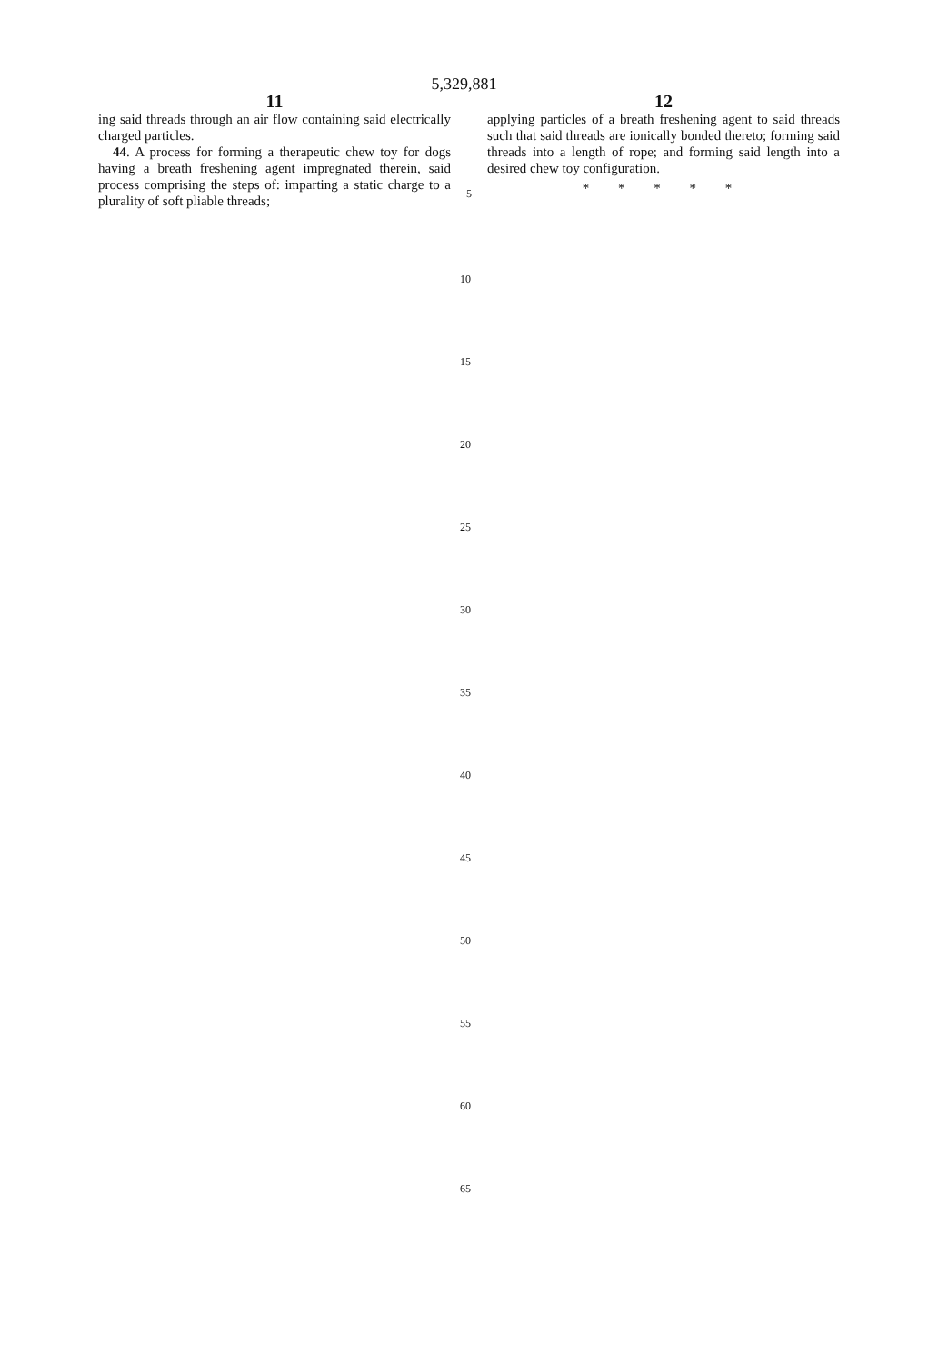5,329,881
11
ing said threads through an air flow containing said electrically charged particles.
44. A process for forming a therapeutic chew toy for dogs having a breath freshening agent impregnated therein, said process comprising the steps of: imparting a static charge to a plurality of soft pliable threads;
5
12
applying particles of a breath freshening agent to said threads such that said threads are ionically bonded thereto; forming said threads into a length of rope; and forming said length into a desired chew toy configuration.
* * * * *
10
15
20
25
30
35
40
45
50
55
60
65